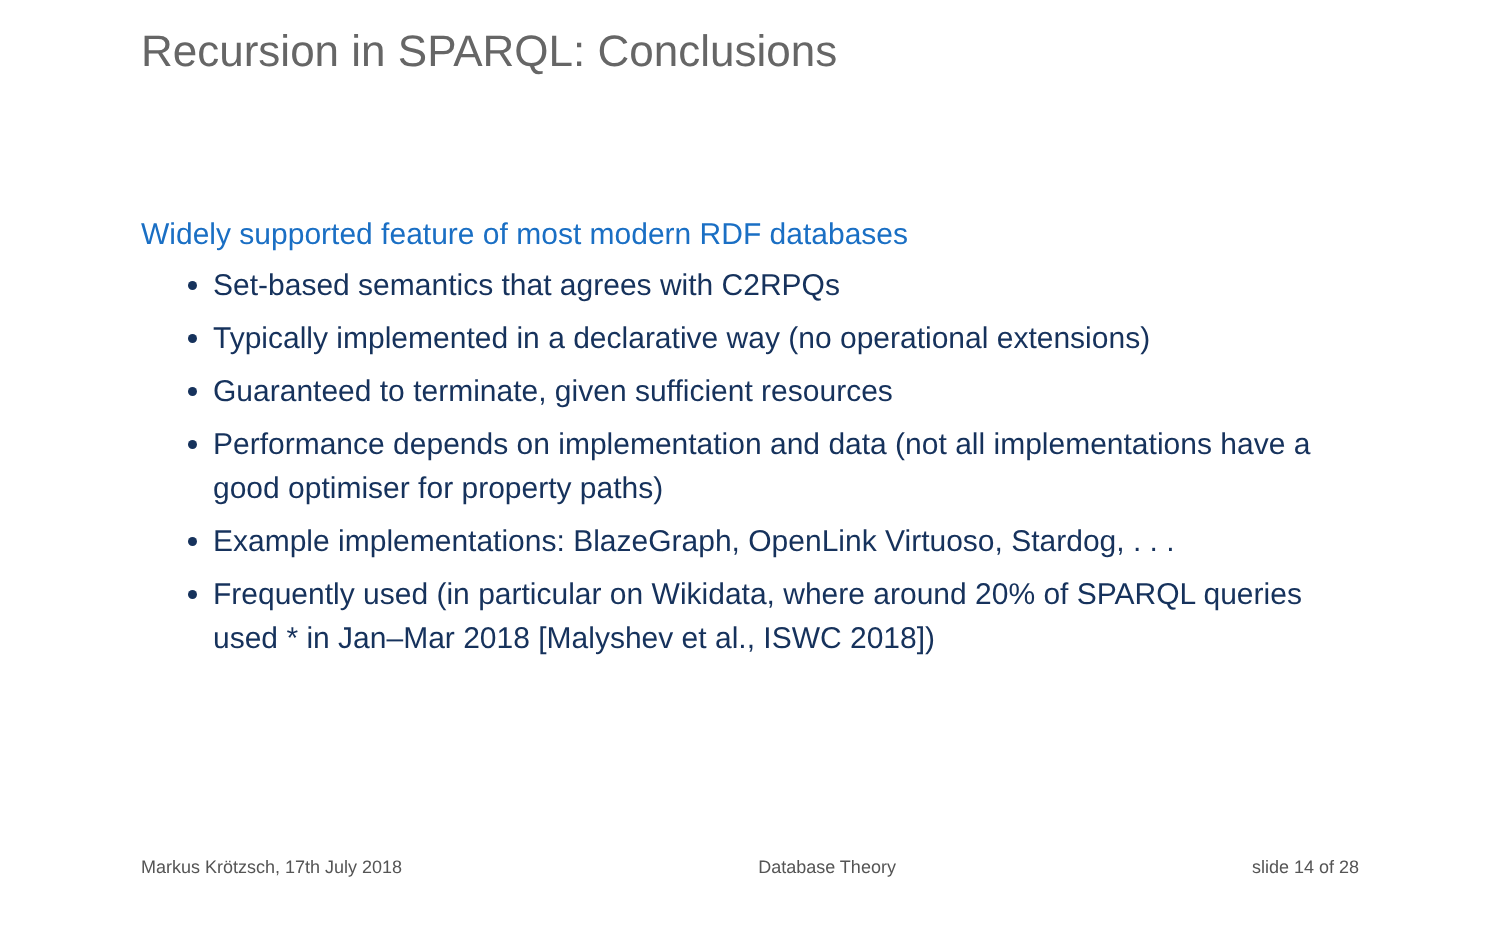Recursion in SPARQL: Conclusions
Widely supported feature of most modern RDF databases
Set-based semantics that agrees with C2RPQs
Typically implemented in a declarative way (no operational extensions)
Guaranteed to terminate, given sufficient resources
Performance depends on implementation and data (not all implementations have a good optimiser for property paths)
Example implementations: BlazeGraph, OpenLink Virtuoso, Stardog, . . .
Frequently used (in particular on Wikidata, where around 20% of SPARQL queries used * in Jan–Mar 2018 [Malyshev et al., ISWC 2018])
Markus Krötzsch, 17th July 2018 Database Theory slide 14 of 28